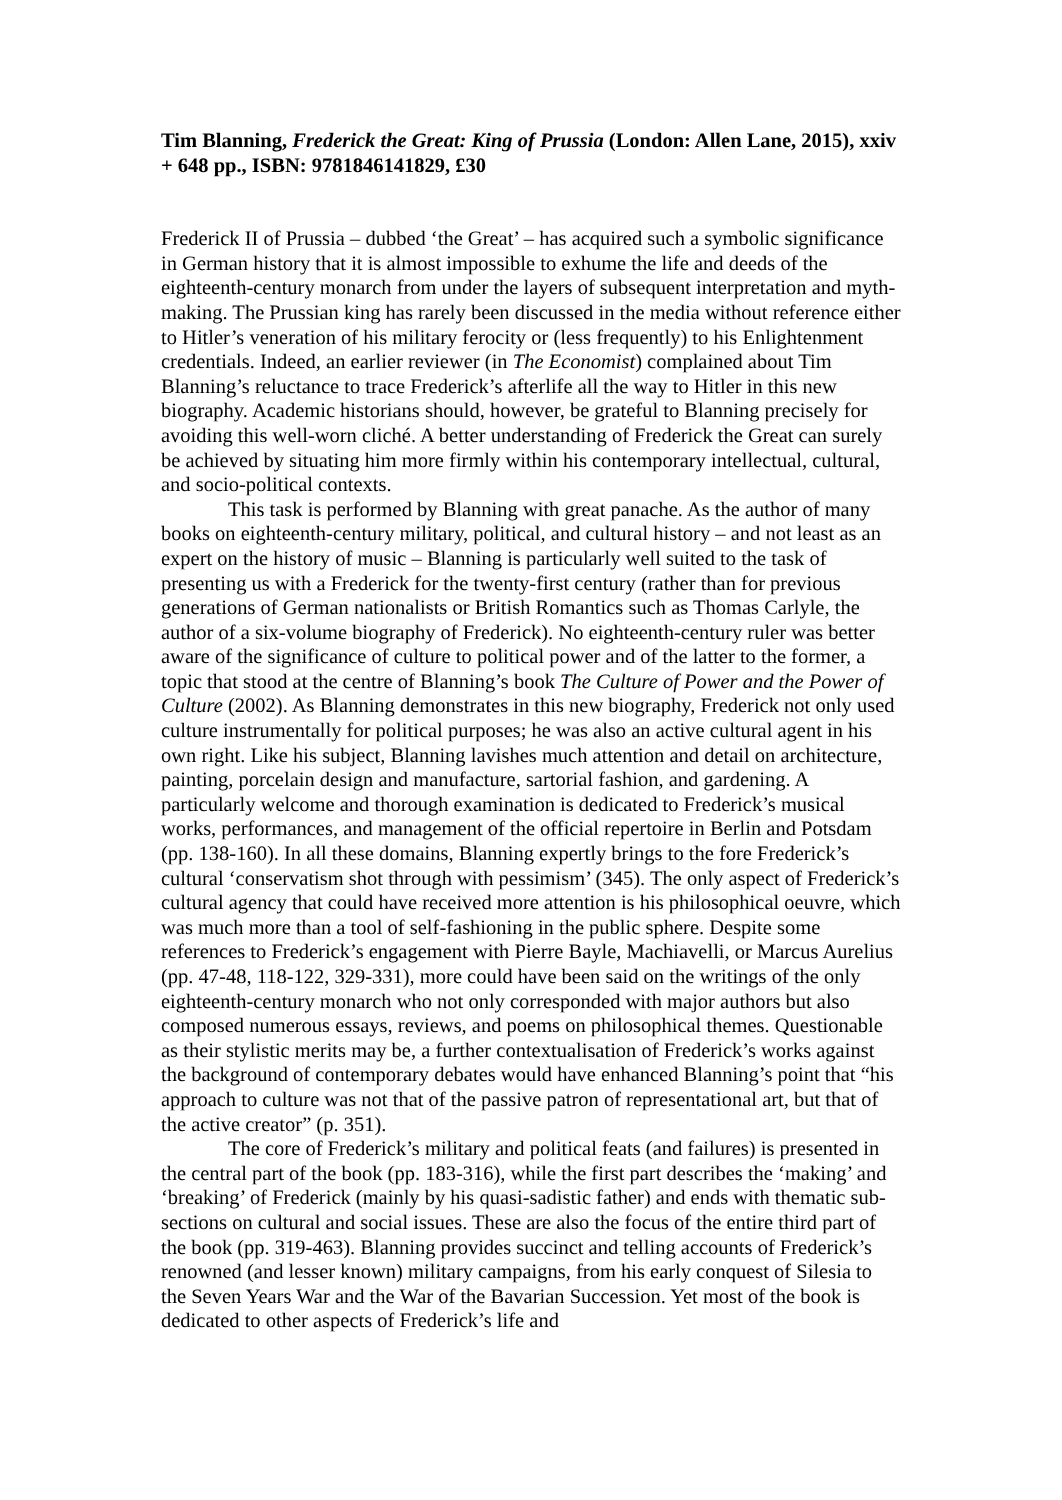Tim Blanning, Frederick the Great: King of Prussia (London: Allen Lane, 2015), xxiv + 648 pp., ISBN: 9781846141829, £30
Frederick II of Prussia – dubbed ‘the Great’ – has acquired such a symbolic significance in German history that it is almost impossible to exhume the life and deeds of the eighteenth-century monarch from under the layers of subsequent interpretation and myth-making. The Prussian king has rarely been discussed in the media without reference either to Hitler’s veneration of his military ferocity or (less frequently) to his Enlightenment credentials. Indeed, an earlier reviewer (in The Economist) complained about Tim Blanning’s reluctance to trace Frederick’s afterlife all the way to Hitler in this new biography. Academic historians should, however, be grateful to Blanning precisely for avoiding this well-worn cliché. A better understanding of Frederick the Great can surely be achieved by situating him more firmly within his contemporary intellectual, cultural, and socio-political contexts.
This task is performed by Blanning with great panache. As the author of many books on eighteenth-century military, political, and cultural history – and not least as an expert on the history of music – Blanning is particularly well suited to the task of presenting us with a Frederick for the twenty-first century (rather than for previous generations of German nationalists or British Romantics such as Thomas Carlyle, the author of a six-volume biography of Frederick). No eighteenth-century ruler was better aware of the significance of culture to political power and of the latter to the former, a topic that stood at the centre of Blanning’s book The Culture of Power and the Power of Culture (2002). As Blanning demonstrates in this new biography, Frederick not only used culture instrumentally for political purposes; he was also an active cultural agent in his own right. Like his subject, Blanning lavishes much attention and detail on architecture, painting, porcelain design and manufacture, sartorial fashion, and gardening. A particularly welcome and thorough examination is dedicated to Frederick’s musical works, performances, and management of the official repertoire in Berlin and Potsdam (pp. 138-160). In all these domains, Blanning expertly brings to the fore Frederick’s cultural ‘conservatism shot through with pessimism’ (345). The only aspect of Frederick’s cultural agency that could have received more attention is his philosophical oeuvre, which was much more than a tool of self-fashioning in the public sphere. Despite some references to Frederick’s engagement with Pierre Bayle, Machiavelli, or Marcus Aurelius (pp. 47-48, 118-122, 329-331), more could have been said on the writings of the only eighteenth-century monarch who not only corresponded with major authors but also composed numerous essays, reviews, and poems on philosophical themes. Questionable as their stylistic merits may be, a further contextualisation of Frederick’s works against the background of contemporary debates would have enhanced Blanning’s point that “his approach to culture was not that of the passive patron of representational art, but that of the active creator” (p. 351).
The core of Frederick’s military and political feats (and failures) is presented in the central part of the book (pp. 183-316), while the first part describes the ‘making’ and ‘breaking’ of Frederick (mainly by his quasi-sadistic father) and ends with thematic sub-sections on cultural and social issues. These are also the focus of the entire third part of the book (pp. 319-463). Blanning provides succinct and telling accounts of Frederick’s renowned (and lesser known) military campaigns, from his early conquest of Silesia to the Seven Years War and the War of the Bavarian Succession. Yet most of the book is dedicated to other aspects of Frederick’s life and